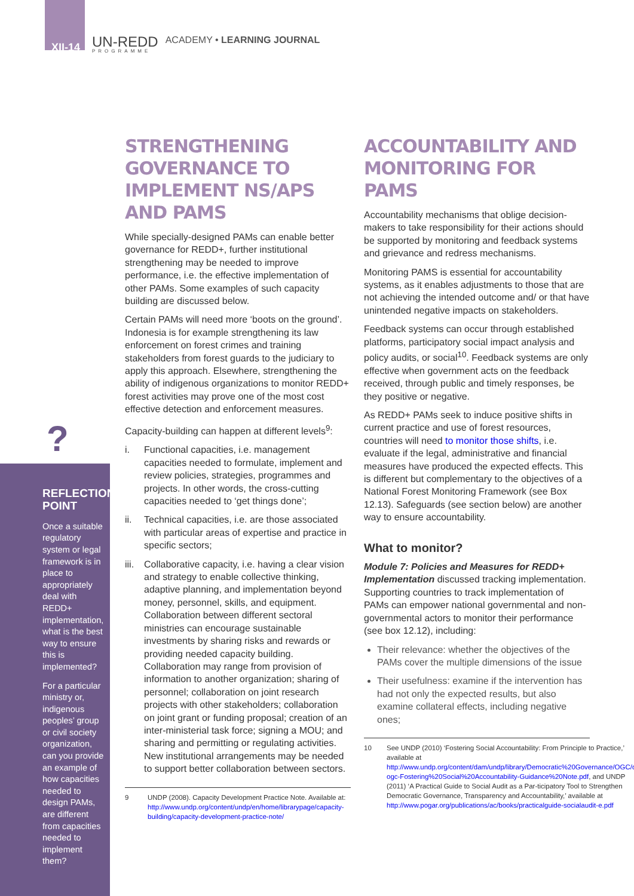XII-14
UN-REDD
PROGRAMME
ACADEMY • LEARNING JOURNAL
?
REFLECTION POINT
Once a suitable regulatory system or legal framework is in place to appropriately deal with REDD+ implementation, what is the best way to ensure this is implemented?
For a particular ministry or, indigenous peoples’ group or civil society organization, can you provide an example of how capacities needed to design PAMs, are different from capacities needed to implement them?
STRENGTHENING GOVERNANCE TO IMPLEMENT NS/APS AND PAMS
While specially-designed PAMs can enable better governance for REDD+, further institutional strengthening may be needed to improve performance, i.e. the effective implementation of other PAMs. Some examples of such capacity building are discussed below.
Certain PAMs will need more ‘boots on the ground’. Indonesia is for example strengthening its law enforcement on forest crimes and training stakeholders from forest guards to the judiciary to apply this approach. Elsewhere, strengthening the ability of indigenous organizations to monitor REDD+ forest activities may prove one of the most cost effective detection and enforcement measures.
Capacity-building can happen at different levels<sup>9</sup>:
i. Functional capacities, i.e. management capacities needed to formulate, implement and review policies, strategies, programmes and projects. In other words, the cross-cutting capacities needed to ‘get things done’;
ii. Technical capacities, i.e. are those associated with particular areas of expertise and practice in specific sectors;
iii.
Collaborative capacity, i.e. having a clear vision and strategy to enable collective thinking, adaptive planning, and implementation beyond money, personnel, skills, and equipment. Collaboration between different sectoral ministries can encourage sustainable investments by sharing risks and rewards or providing needed capacity building. Collaboration may range from provision of information to another organization; sharing of personnel; collaboration on joint research projects with other stakeholders; collaboration on joint grant or funding proposal; creation of an inter-ministerial task force; signing a MOU; and sharing and permitting or regulating activities. New institutional arrangements may be needed to support better collaboration between sectors.
9 UNDP (2008). Capacity Development Practice Note. Available at: http://www.undp.org/content/undp/en/home/librarypage/capacity-building/capacity-development-practice-note/
ACCOUNTABILITY AND MONITORING FOR PAMS
Accountability mechanisms that oblige decision-makers to take responsibility for their actions should be supported by monitoring and feedback systems and grievance and redress mechanisms.
Monitoring PAMS is essential for accountability systems, as it enables adjustments to those that are not achieving the intended outcome and/ or that have unintended negative impacts on stakeholders.
Feedback systems can occur through established platforms, participatory social impact analysis and policy audits, or social<sup>10</sup>. Feedback systems are only effective when government acts on the feedback received, through public and timely responses, be they positive or negative.
As REDD+ PAMs seek to induce positive shifts in current practice and use of forest resources, countries will need to monitor those shifts, i.e. evaluate if the legal, administrative and financial measures have produced the expected effects. This is different but complementary to the objectives of a National Forest Monitoring Framework (see Box 12.13). Safeguards (see section below) are another way to ensure accountability.
What to monitor?
Module 7: Policies and Measures for REDD+ Implementation discussed tracking implementation. Supporting countries to track implementation of PAMs can empower national governmental and non-governmental actors to monitor their performance (see box 12.12), including:
Their relevance: whether the objectives of the PAMs cover the multiple dimensions of the issue
Their usefulness: examine if the intervention has had not only the expected results, but also examine collateral effects, including negative ones;
10 See UNDP (2010) ‘Fostering Social Accountability: From Principle to Practice,’ available at http://www.undp.org/content/dam/undp/library/Democratic%20Governance/OGC/dg-ogc-Fostering%20Social%20Accountability-Guidance%20Note.pdf, and UNDP (2011) ‘A Practical Guide to Social Audit as a Par-ticipatory Tool to Strengthen Democratic Governance, Transparency and Accountability,’ available at http://www.pogar.org/publications/ac/books/practicalguide-socialaudit-e.pdf